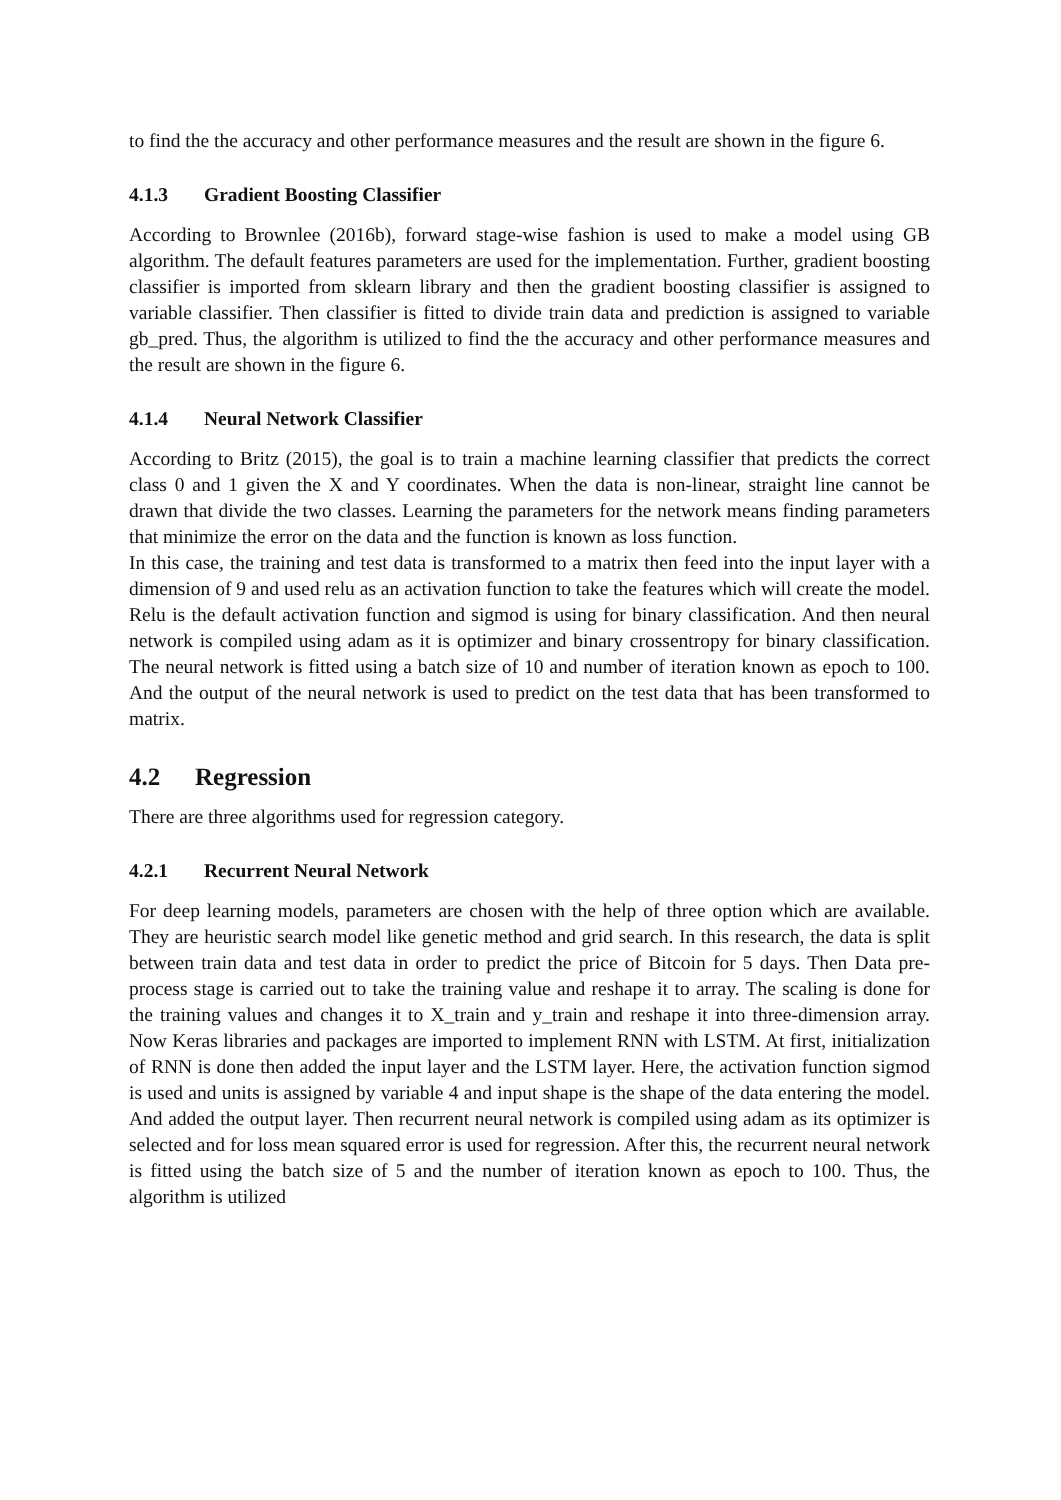to find the the accuracy and other performance measures and the result are shown in the figure 6.
4.1.3 Gradient Boosting Classifier
According to Brownlee (2016b), forward stage-wise fashion is used to make a model using GB algorithm. The default features parameters are used for the implementation. Further, gradient boosting classifier is imported from sklearn library and then the gradient boosting classifier is assigned to variable classifier. Then classifier is fitted to divide train data and prediction is assigned to variable gb_pred. Thus, the algorithm is utilized to find the the accuracy and other performance measures and the result are shown in the figure 6.
4.1.4 Neural Network Classifier
According to Britz (2015), the goal is to train a machine learning classifier that predicts the correct class 0 and 1 given the X and Y coordinates. When the data is non-linear, straight line cannot be drawn that divide the two classes. Learning the parameters for the network means finding parameters that minimize the error on the data and the function is known as loss function.
In this case, the training and test data is transformed to a matrix then feed into the input layer with a dimension of 9 and used relu as an activation function to take the features which will create the model. Relu is the default activation function and sigmod is using for binary classification. And then neural network is compiled using adam as it is optimizer and binary crossentropy for binary classification. The neural network is fitted using a batch size of 10 and number of iteration known as epoch to 100. And the output of the neural network is used to predict on the test data that has been transformed to matrix.
4.2 Regression
There are three algorithms used for regression category.
4.2.1 Recurrent Neural Network
For deep learning models, parameters are chosen with the help of three option which are available. They are heuristic search model like genetic method and grid search. In this research, the data is split between train data and test data in order to predict the price of Bitcoin for 5 days. Then Data pre-process stage is carried out to take the training value and reshape it to array. The scaling is done for the training values and changes it to X_train and y_train and reshape it into three-dimension array. Now Keras libraries and packages are imported to implement RNN with LSTM. At first, initialization of RNN is done then added the input layer and the LSTM layer. Here, the activation function sigmod is used and units is assigned by variable 4 and input shape is the shape of the data entering the model. And added the output layer. Then recurrent neural network is compiled using adam as its optimizer is selected and for loss mean squared error is used for regression. After this, the recurrent neural network is fitted using the batch size of 5 and the number of iteration known as epoch to 100. Thus, the algorithm is utilized